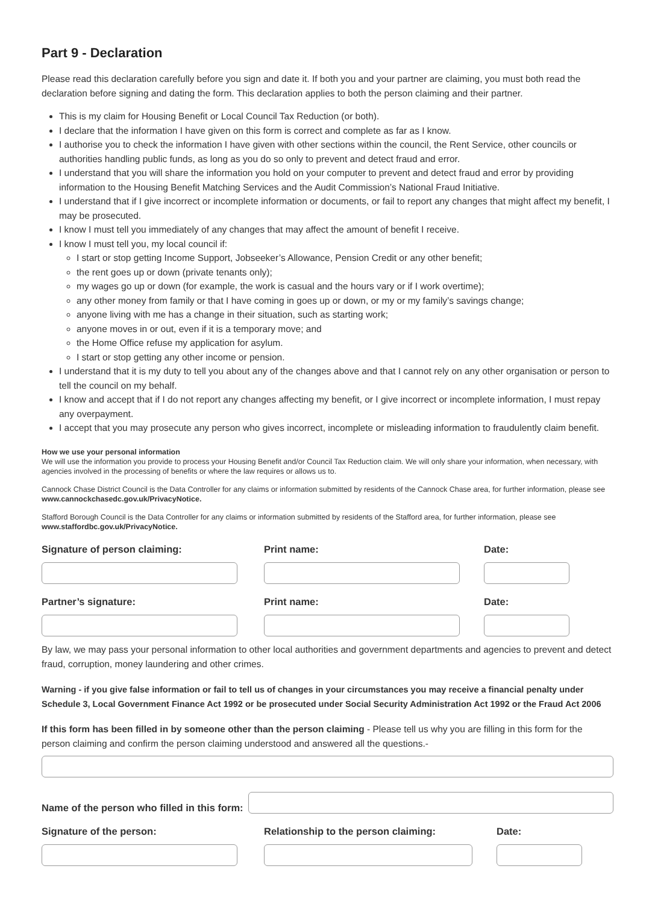Part 9 - Declaration
Please read this declaration carefully before you sign and date it. If both you and your partner are claiming, you must both read the declaration before signing and dating the form. This declaration applies to both the person claiming and their partner.
This is my claim for Housing Benefit or Local Council Tax Reduction (or both).
I declare that the information I have given on this form is correct and complete as far as I know.
I authorise you to check the information I have given with other sections within the council, the Rent Service, other councils or authorities handling public funds, as long as you do so only to prevent and detect fraud and error.
I understand that you will share the information you hold on your computer to prevent and detect fraud and error by providing information to the Housing Benefit Matching Services and the Audit Commission’s National Fraud Initiative.
I understand that if I give incorrect or incomplete information or documents, or fail to report any changes that might affect my benefit, I may be prosecuted.
I know I must tell you immediately of any changes that may affect the amount of benefit I receive.
I know I must tell you, my local council if:
I start or stop getting Income Support, Jobseeker’s Allowance, Pension Credit or any other benefit;
the rent goes up or down (private tenants only);
my wages go up or down (for example, the work is casual and the hours vary or if I work overtime);
any other money from family or that I have coming in goes up or down, or my or my family’s savings change;
anyone living with me has a change in their situation, such as starting work;
anyone moves in or out, even if it is a temporary move; and
the Home Office refuse my application for asylum.
I start or stop getting any other income or pension.
I understand that it is my duty to tell you about any of the changes above and that I cannot rely on any other organisation or person to tell the council on my behalf.
I know and accept that if I do not report any changes affecting my benefit, or I give incorrect or incomplete information, I must repay any overpayment.
I accept that you may prosecute any person who gives incorrect, incomplete or misleading information to fraudulently claim benefit.
How we use your personal information
We will use the information you provide to process your Housing Benefit and/or Council Tax Reduction claim. We will only share your information, when necessary, with agencies involved in the processing of benefits or where the law requires or allows us to.
Cannock Chase District Council is the Data Controller for any claims or information submitted by residents of the Cannock Chase area, for further information, please see www.cannockchasedc.gov.uk/PrivacyNotice.
Stafford Borough Council is the Data Controller for any claims or information submitted by residents of the Stafford area, for further information, please see www.staffordbc.gov.uk/PrivacyNotice.
Signature of person claiming: Print name: Date:
Partner’s signature: Print name: Date:
By law, we may pass your personal information to other local authorities and government departments and agencies to prevent and detect fraud, corruption, money laundering and other crimes.
Warning - if you give false information or fail to tell us of changes in your circumstances you may receive a financial penalty under Schedule 3, Local Government Finance Act 1992 or be prosecuted under Social Security Administration Act 1992 or the Fraud Act 2006
If this form has been filled in by someone other than the person claiming - Please tell us why you are filling in this form for the person claiming and confirm the person claiming understood and answered all the questions.-
Name of the person who filled in this form:
Signature of the person: Relationship to the person claiming: Date: